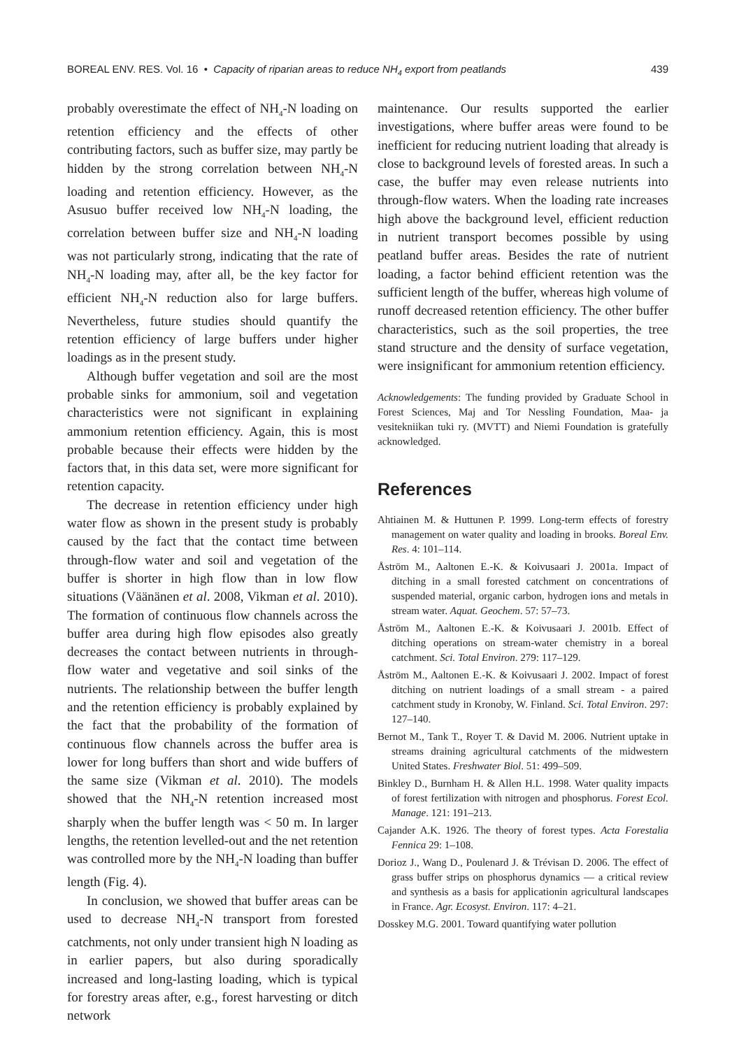BOREAL ENV. RES. Vol. 16 • Capacity of riparian areas to reduce NH<sub>4</sub> export from peatlands 439
probably overestimate the effect of NH<sub>4</sub>-N loading on retention efficiency and the effects of other contributing factors, such as buffer size, may partly be hidden by the strong correlation between NH<sub>4</sub>-N loading and retention efficiency. However, as the Asusuo buffer received low NH<sub>4</sub>-N loading, the correlation between buffer size and NH<sub>4</sub>-N loading was not particularly strong, indicating that the rate of NH<sub>4</sub>-N loading may, after all, be the key factor for efficient NH<sub>4</sub>-N reduction also for large buffers. Nevertheless, future studies should quantify the retention efficiency of large buffers under higher loadings as in the present study.
Although buffer vegetation and soil are the most probable sinks for ammonium, soil and vegetation characteristics were not significant in explaining ammonium retention efficiency. Again, this is most probable because their effects were hidden by the factors that, in this data set, were more significant for retention capacity.
The decrease in retention efficiency under high water flow as shown in the present study is probably caused by the fact that the contact time between through-flow water and soil and vegetation of the buffer is shorter in high flow than in low flow situations (Väänänen et al. 2008, Vikman et al. 2010). The formation of continuous flow channels across the buffer area during high flow episodes also greatly decreases the contact between nutrients in through-flow water and vegetative and soil sinks of the nutrients. The relationship between the buffer length and the retention efficiency is probably explained by the fact that the probability of the formation of continuous flow channels across the buffer area is lower for long buffers than short and wide buffers of the same size (Vikman et al. 2010). The models showed that the NH<sub>4</sub>-N retention increased most sharply when the buffer length was < 50 m. In larger lengths, the retention levelled-out and the net retention was controlled more by the NH<sub>4</sub>-N loading than buffer length (Fig. 4).
In conclusion, we showed that buffer areas can be used to decrease NH<sub>4</sub>-N transport from forested catchments, not only under transient high N loading as in earlier papers, but also during sporadically increased and long-lasting loading, which is typical for forestry areas after, e.g., forest harvesting or ditch network
maintenance. Our results supported the earlier investigations, where buffer areas were found to be inefficient for reducing nutrient loading that already is close to background levels of forested areas. In such a case, the buffer may even release nutrients into through-flow waters. When the loading rate increases high above the background level, efficient reduction in nutrient transport becomes possible by using peatland buffer areas. Besides the rate of nutrient loading, a factor behind efficient retention was the sufficient length of the buffer, whereas high volume of runoff decreased retention efficiency. The other buffer characteristics, such as the soil properties, the tree stand structure and the density of surface vegetation, were insignificant for ammonium retention efficiency.
Acknowledgements: The funding provided by Graduate School in Forest Sciences, Maj and Tor Nessling Foundation, Maa- ja vesitekniikan tuki ry. (MVTT) and Niemi Foundation is gratefully acknowledged.
References
Ahtiainen M. & Huttunen P. 1999. Long-term effects of forestry management on water quality and loading in brooks. Boreal Env. Res. 4: 101–114.
Åström M., Aaltonen E.-K. & Koivusaari J. 2001a. Impact of ditching in a small forested catchment on concentrations of suspended material, organic carbon, hydrogen ions and metals in stream water. Aquat. Geochem. 57: 57–73.
Åström M., Aaltonen E.-K. & Koivusaari J. 2001b. Effect of ditching operations on stream-water chemistry in a boreal catchment. Sci. Total Environ. 279: 117–129.
Åström M., Aaltonen E.-K. & Koivusaari J. 2002. Impact of forest ditching on nutrient loadings of a small stream - a paired catchment study in Kronoby, W. Finland. Sci. Total Environ. 297: 127–140.
Bernot M., Tank T., Royer T. & David M. 2006. Nutrient uptake in streams draining agricultural catchments of the midwestern United States. Freshwater Biol. 51: 499–509.
Binkley D., Burnham H. & Allen H.L. 1998. Water quality impacts of forest fertilization with nitrogen and phosphorus. Forest Ecol. Manage. 121: 191–213.
Cajander A.K. 1926. The theory of forest types. Acta Forestalia Fennica 29: 1–108.
Dorioz J., Wang D., Poulenard J. & Trévisan D. 2006. The effect of grass buffer strips on phosphorus dynamics — a critical review and synthesis as a basis for applicationin agricultural landscapes in France. Agr. Ecosyst. Environ. 117: 4–21.
Dosskey M.G. 2001. Toward quantifying water pollution